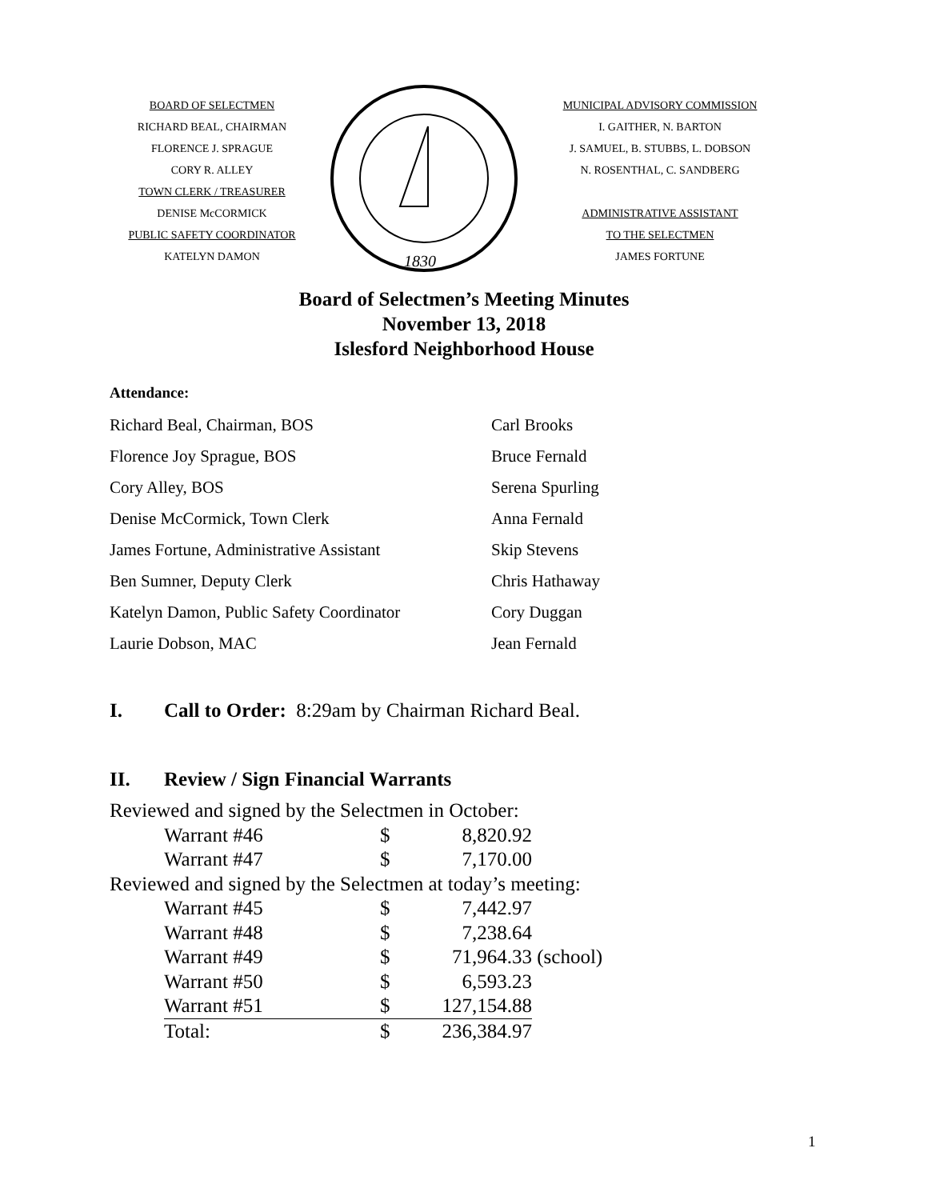BOARD OF SELECTMEN
RICHARD BEAL, CHAIRMAN
FLORENCE J. SPRAGUE
CORY R. ALLEY
TOWN CLERK / TREASURER
DENISE McCORMICK
PUBLIC SAFETY COORDINATOR
KATELYN DAMON
1830
MUNICIPAL ADVISORY COMMISSION
I. GAITHER, N. BARTON
J. SAMUEL, B. STUBBS, L. DOBSON
N. ROSENTHAL, C. SANDBERG
ADMINISTRATIVE ASSISTANT
TO THE SELECTMEN
JAMES FORTUNE
Board of Selectmen’s Meeting Minutes
November 13, 2018
Islesford Neighborhood House
Attendance:
| Richard Beal, Chairman, BOS | Carl Brooks |
| Florence Joy Sprague, BOS | Bruce Fernald |
| Cory Alley, BOS | Serena Spurling |
| Denise McCormick, Town Clerk | Anna Fernald |
| James Fortune, Administrative Assistant | Skip Stevens |
| Ben Sumner, Deputy Clerk | Chris Hathaway |
| Katelyn Damon, Public Safety Coordinator | Cory Duggan |
| Laurie Dobson, MAC | Jean Fernald |
I. Call to Order: 8:29am by Chairman Richard Beal.
II. Review / Sign Financial Warrants
| Reviewed and signed by the Selectmen in October: | | | | |
| | Warrant #46 | $ | 8,820.92 | |
| | Warrant #47 | $ | 7,170.00 | |
| Reviewed and signed by the Selectmen at today’s meeting: | | | | |
| | Warrant #45 | $ | 7,442.97 | |
| | Warrant #48 | $ | 7,238.64 | |
| | Warrant #49 | $ | 71,964.33 | (school) |
| | Warrant #50 | $ | 6,593.23 | |
| | Warrant #51 | $ | 127,154.88 | |
| | Total: | $ | 236,384.97 | |
1